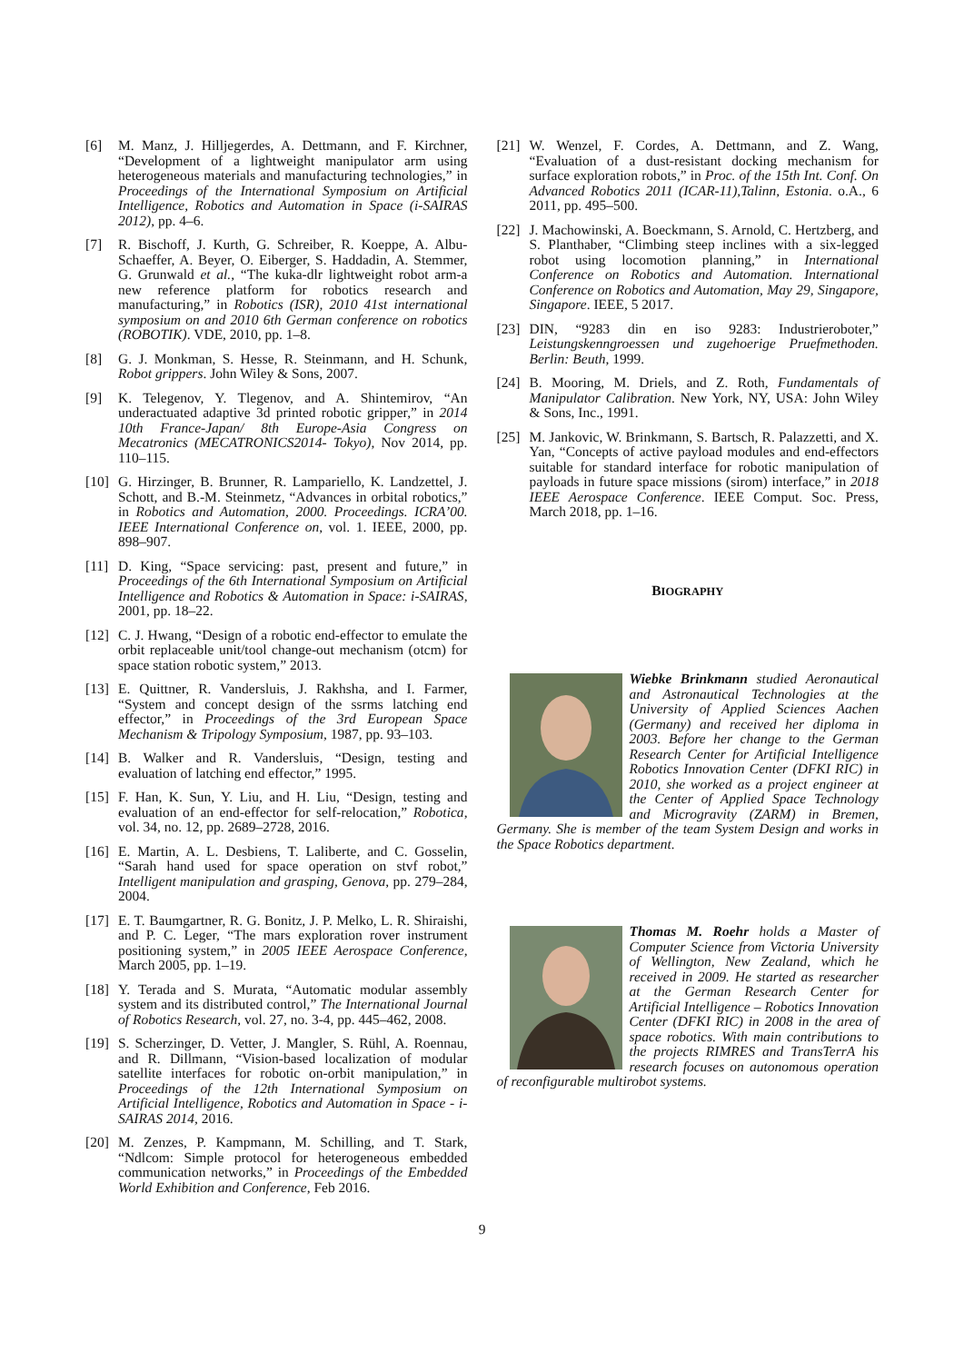[6] M. Manz, J. Hilljegerdes, A. Dettmann, and F. Kirchner, “Development of a lightweight manipulator arm using heterogeneous materials and manufacturing technologies,” in Proceedings of the International Symposium on Artificial Intelligence, Robotics and Automation in Space (i-SAIRAS 2012), pp. 4–6.
[7] R. Bischoff, J. Kurth, G. Schreiber, R. Koeppe, A. Albu-Schaeffer, A. Beyer, O. Eiberger, S. Haddadin, A. Stemmer, G. Grunwald et al., “The kuka-dlr lightweight robot arm-a new reference platform for robotics research and manufacturing,” in Robotics (ISR), 2010 41st international symposium on and 2010 6th German conference on robotics (ROBOTIK). VDE, 2010, pp. 1–8.
[8] G. J. Monkman, S. Hesse, R. Steinmann, and H. Schunk, Robot grippers. John Wiley & Sons, 2007.
[9] K. Telegenov, Y. Tlegenov, and A. Shintemirov, “An underactuated adaptive 3d printed robotic gripper,” in 2014 10th France-Japan/ 8th Europe-Asia Congress on Mecatronics (MECATRONICS2014- Tokyo), Nov 2014, pp. 110–115.
[10] G. Hirzinger, B. Brunner, R. Lampariello, K. Landzettel, J. Schott, and B.-M. Steinmetz, “Advances in orbital robotics,” in Robotics and Automation, 2000. Proceedings. ICRA’00. IEEE International Conference on, vol. 1. IEEE, 2000, pp. 898–907.
[11] D. King, “Space servicing: past, present and future,” in Proceedings of the 6th International Symposium on Artificial Intelligence and Robotics & Automation in Space: i-SAIRAS, 2001, pp. 18–22.
[12] C. J. Hwang, “Design of a robotic end-effector to emulate the orbit replaceable unit/tool change-out mechanism (otcm) for space station robotic system,” 2013.
[13] E. Quittner, R. Vandersluis, J. Rakhsha, and I. Farmer, “System and concept design of the ssrms latching end effector,” in Proceedings of the 3rd European Space Mechanism & Tripology Symposium, 1987, pp. 93–103.
[14] B. Walker and R. Vandersluis, “Design, testing and evaluation of latching end effector,” 1995.
[15] F. Han, K. Sun, Y. Liu, and H. Liu, “Design, testing and evaluation of an end-effector for self-relocation,” Robotica, vol. 34, no. 12, pp. 2689–2728, 2016.
[16] E. Martin, A. L. Desbiens, T. Laliberte, and C. Gosselin, “Sarah hand used for space operation on stvf robot,” Intelligent manipulation and grasping, Genova, pp. 279–284, 2004.
[17] E. T. Baumgartner, R. G. Bonitz, J. P. Melko, L. R. Shiraishi, and P. C. Leger, “The mars exploration rover instrument positioning system,” in 2005 IEEE Aerospace Conference, March 2005, pp. 1–19.
[18] Y. Terada and S. Murata, “Automatic modular assembly system and its distributed control,” The International Journal of Robotics Research, vol. 27, no. 3-4, pp. 445–462, 2008.
[19] S. Scherzinger, D. Vetter, J. Mangler, S. Rühl, A. Roennau, and R. Dillmann, “Vision-based localization of modular satellite interfaces for robotic on-orbit manipulation,” in Proceedings of the 12th International Symposium on Artificial Intelligence, Robotics and Automation in Space - i-SAIRAS 2014, 2016.
[20] M. Zenzes, P. Kampmann, M. Schilling, and T. Stark, “Ndlcom: Simple protocol for heterogeneous embedded communication networks,” in Proceedings of the Embedded World Exhibition and Conference, Feb 2016.
[21] W. Wenzel, F. Cordes, A. Dettmann, and Z. Wang, “Evaluation of a dust-resistant docking mechanism for surface exploration robots,” in Proc. of the 15th Int. Conf. On Advanced Robotics 2011 (ICAR-11),Talinn, Estonia. o.A., 6 2011, pp. 495–500.
[22] J. Machowinski, A. Boeckmann, S. Arnold, C. Hertzberg, and S. Planthaber, “Climbing steep inclines with a six-legged robot using locomotion planning,” in International Conference on Robotics and Automation. International Conference on Robotics and Automation, May 29, Singapore, Singapore. IEEE, 5 2017.
[23] DIN, “9283 din en iso 9283: Industrieroboter,” Leistungskenngroessen und zugehoerige Pruefmethoden. Berlin: Beuth, 1999.
[24] B. Mooring, M. Driels, and Z. Roth, Fundamentals of Manipulator Calibration. New York, NY, USA: John Wiley & Sons, Inc., 1991.
[25] M. Jankovic, W. Brinkmann, S. Bartsch, R. Palazzetti, and X. Yan, “Concepts of active payload modules and end-effectors suitable for standard interface for robotic manipulation of payloads in future space missions (sirom) interface,” in 2018 IEEE Aerospace Conference. IEEE Comput. Soc. Press, March 2018, pp. 1–16.
BIOGRAPHY
Wiebke Brinkmann studied Aeronautical and Astronautical Technologies at the University of Applied Sciences Aachen (Germany) and received her diploma in 2003. Before her change to the German Research Center for Artificial Intelligence Robotics Innovation Center (DFKI RIC) in 2010, she worked as a project engineer at the Center of Applied Space Technology and Microgravity (ZARM) in Bremen, Germany. She is member of the team System Design and works in the Space Robotics department.
Thomas M. Roehr holds a Master of Computer Science from Victoria University of Wellington, New Zealand, which he received in 2009. He started as researcher at the German Research Center for Artificial Intelligence – Robotics Innovation Center (DFKI RIC) in 2008 in the area of space robotics. With main contributions to the projects RIMRES and TransTerrA his research focuses on autonomous operation of reconfigurable multirobot systems.
9